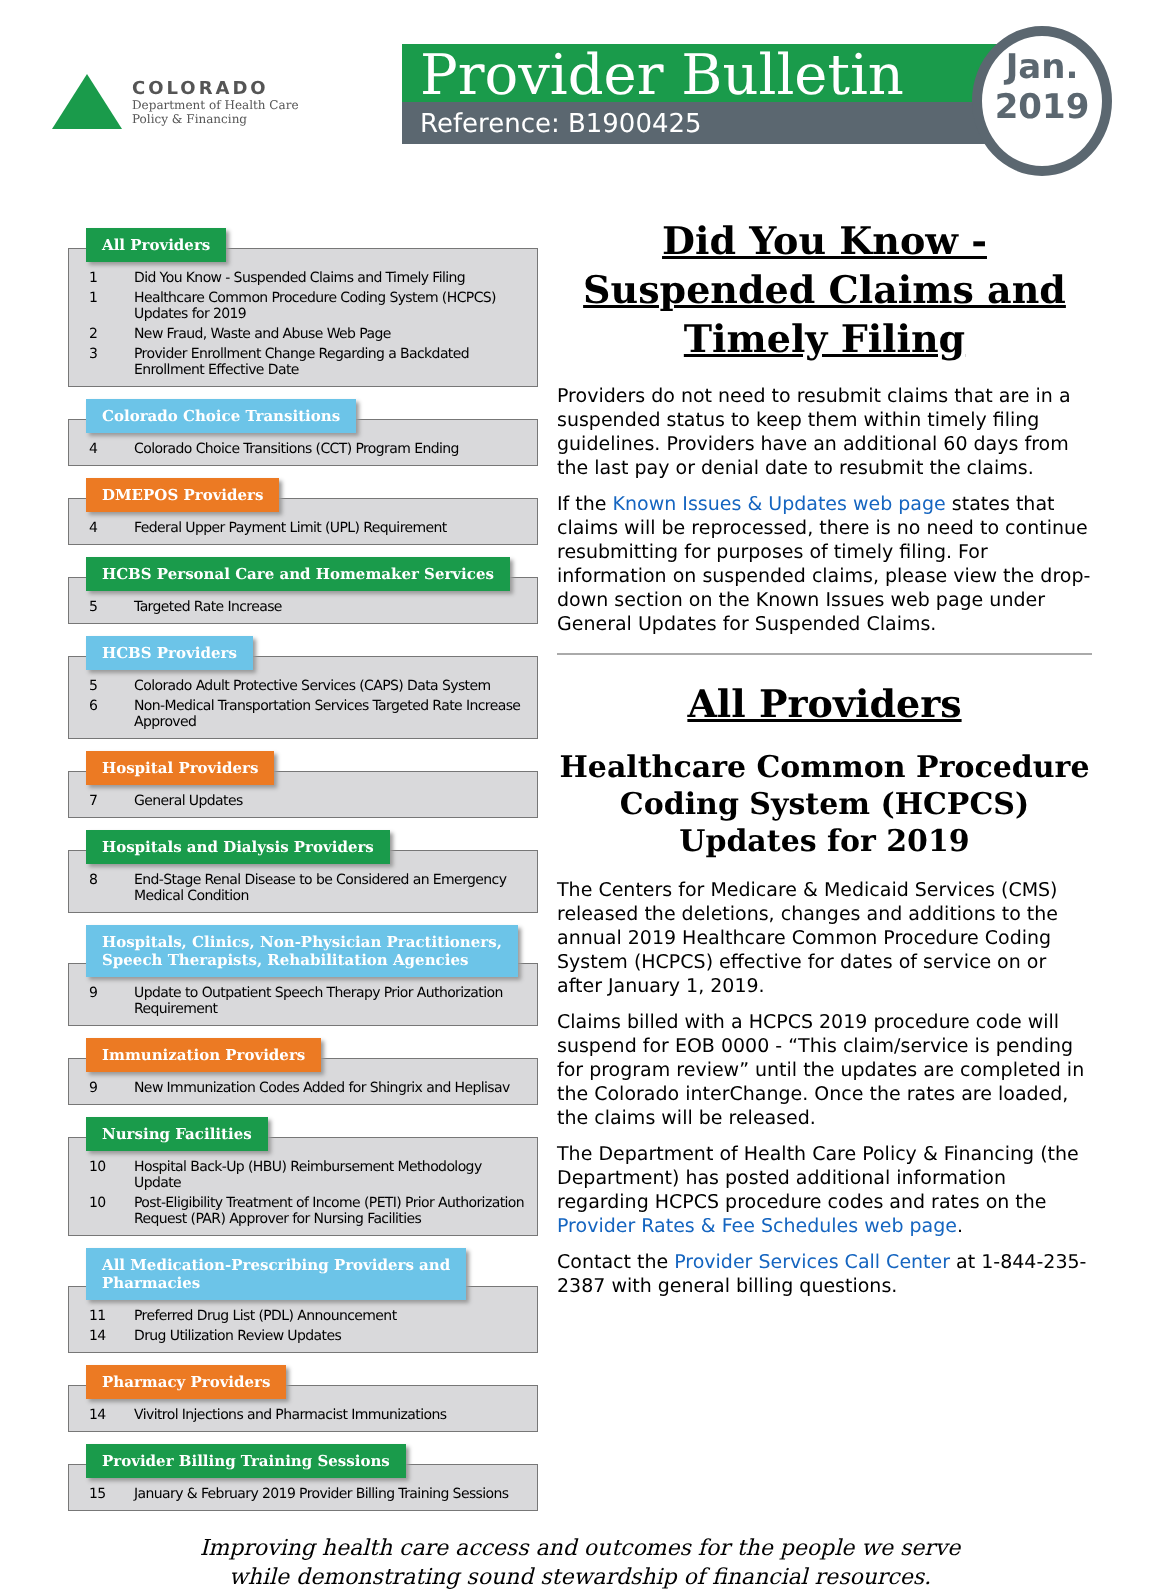COLORADO
Department of Health Care
Policy & Financing
Provider Bulletin
Reference: B1900425
Jan.
2019
All Providers
1 Did You Know - Suspended Claims and Timely Filing
1 Healthcare Common Procedure Coding System (HCPCS) Updates for 2019
2 New Fraud, Waste and Abuse Web Page
3 Provider Enrollment Change Regarding a Backdated Enrollment Effective Date
Colorado Choice Transitions
4 Colorado Choice Transitions (CCT) Program Ending
DMEPOS Providers
4 Federal Upper Payment Limit (UPL) Requirement
HCBS Personal Care and Homemaker Services
5 Targeted Rate Increase
HCBS Providers
5 Colorado Adult Protective Services (CAPS) Data System
6 Non-Medical Transportation Services Targeted Rate Increase Approved
Hospital Providers
7 General Updates
Hospitals and Dialysis Providers
8 End-Stage Renal Disease to be Considered an Emergency Medical Condition
Hospitals, Clinics, Non-Physician Practitioners,
Speech Therapists, Rehabilitation Agencies
9 Update to Outpatient Speech Therapy Prior Authorization Requirement
Immunization Providers
9 New Immunization Codes Added for Shingrix and Heplisav
Nursing Facilities
10 Hospital Back-Up (HBU) Reimbursement Methodology Update
10 Post-Eligibility Treatment of Income (PETI) Prior Authorization Request (PAR) Approver for Nursing Facilities
All Medication-Prescribing Providers and
Pharmacies
11 Preferred Drug List (PDL) Announcement
14 Drug Utilization Review Updates
Pharmacy Providers
14 Vivitrol Injections and Pharmacist Immunizations
Provider Billing Training Sessions
15 January & February 2019 Provider Billing Training Sessions
Did You Know -
Suspended Claims and
Timely Filing
Providers do not need to resubmit claims that are in a suspended status to keep them within timely filing guidelines. Providers have an additional 60 days from the last pay or denial date to resubmit the claims.
If the Known Issues & Updates web page states that claims will be reprocessed, there is no need to continue resubmitting for purposes of timely filing. For information on suspended claims, please view the drop-down section on the Known Issues web page under General Updates for Suspended Claims.
All Providers
Healthcare Common Procedure Coding System (HCPCS) Updates for 2019
The Centers for Medicare & Medicaid Services (CMS) released the deletions, changes and additions to the annual 2019 Healthcare Common Procedure Coding System (HCPCS) effective for dates of service on or after January 1, 2019.
Claims billed with a HCPCS 2019 procedure code will suspend for EOB 0000 - “This claim/service is pending for program review” until the updates are completed in the Colorado interChange. Once the rates are loaded, the claims will be released.
The Department of Health Care Policy & Financing (the Department) has posted additional information regarding HCPCS procedure codes and rates on the Provider Rates & Fee Schedules web page.
Contact the Provider Services Call Center at 1-844-235-2387 with general billing questions.
Improving health care access and outcomes for the people we serve
while demonstrating sound stewardship of financial resources.